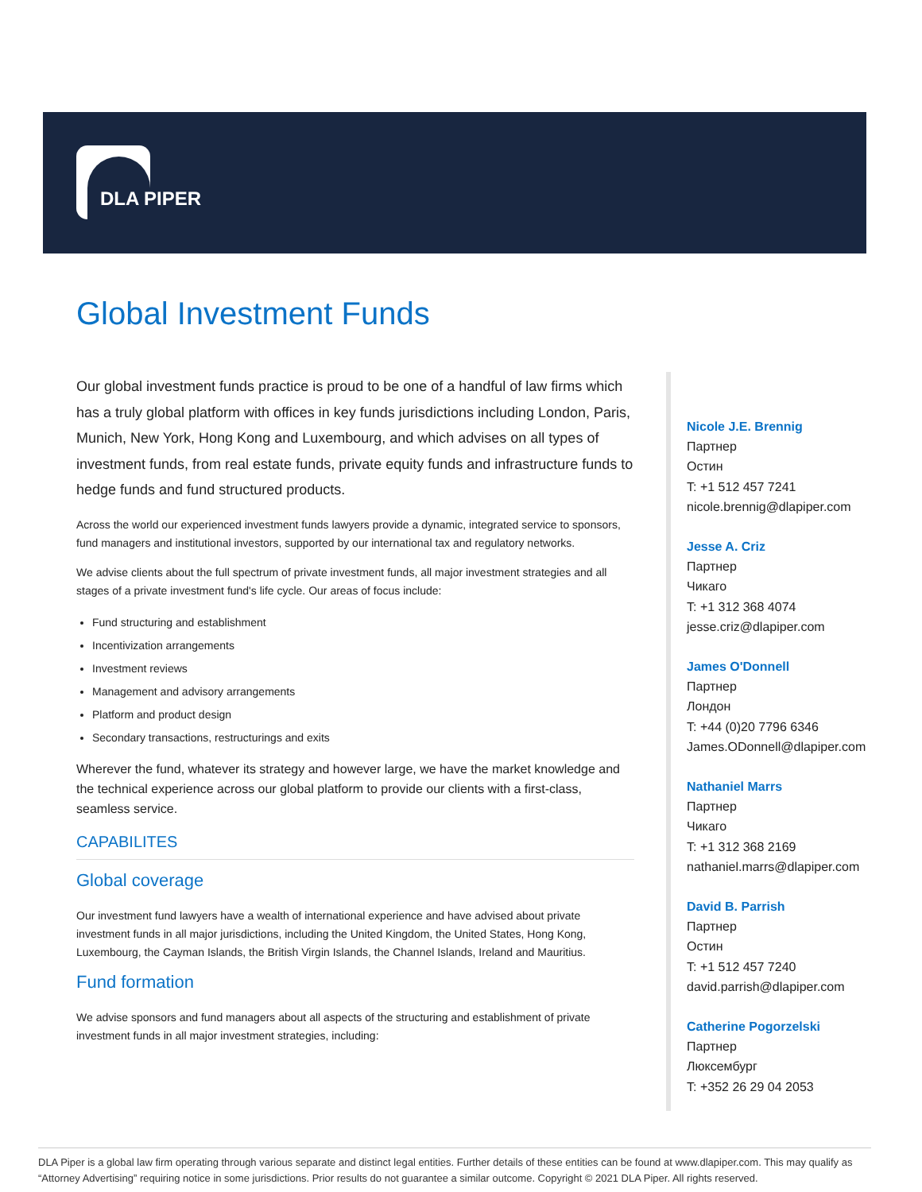DLA PIPER
Global Investment Funds
Our global investment funds practice is proud to be one of a handful of law firms which has a truly global platform with offices in key funds jurisdictions including London, Paris, Munich, New York, Hong Kong and Luxembourg, and which advises on all types of investment funds, from real estate funds, private equity funds and infrastructure funds to hedge funds and fund structured products.
Across the world our experienced investment funds lawyers provide a dynamic, integrated service to sponsors, fund managers and institutional investors, supported by our international tax and regulatory networks.
We advise clients about the full spectrum of private investment funds, all major investment strategies and all stages of a private investment fund's life cycle. Our areas of focus include:
Fund structuring and establishment
Incentivization arrangements
Investment reviews
Management and advisory arrangements
Platform and product design
Secondary transactions, restructurings and exits
Wherever the fund, whatever its strategy and however large, we have the market knowledge and the technical experience across our global platform to provide our clients with a first-class, seamless service.
CAPABILITES
Global coverage
Our investment fund lawyers have a wealth of international experience and have advised about private investment funds in all major jurisdictions, including the United Kingdom, the United States, Hong Kong, Luxembourg, the Cayman Islands, the British Virgin Islands, the Channel Islands, Ireland and Mauritius.
Fund formation
We advise sponsors and fund managers about all aspects of the structuring and establishment of private investment funds in all major investment strategies, including:
Nicole J.E. Brennig
Партнер
Остин
T: +1 512 457 7241
nicole.brennig@dlapiper.com
Jesse A. Criz
Партнер
Чикаго
T: +1 312 368 4074
jesse.criz@dlapiper.com
James O'Donnell
Партнер
Лондон
T: +44 (0)20 7796 6346
James.ODonnell@dlapiper.com
Nathaniel Marrs
Партнер
Чикаго
T: +1 312 368 2169
nathaniel.marrs@dlapiper.com
David B. Parrish
Партнер
Остин
T: +1 512 457 7240
david.parrish@dlapiper.com
Catherine Pogorzelski
Партнер
Люксембург
T: +352 26 29 04 2053
DLA Piper is a global law firm operating through various separate and distinct legal entities. Further details of these entities can be found at www.dlapiper.com. This may qualify as “Attorney Advertising” requiring notice in some jurisdictions. Prior results do not guarantee a similar outcome. Copyright © 2021 DLA Piper. All rights reserved.